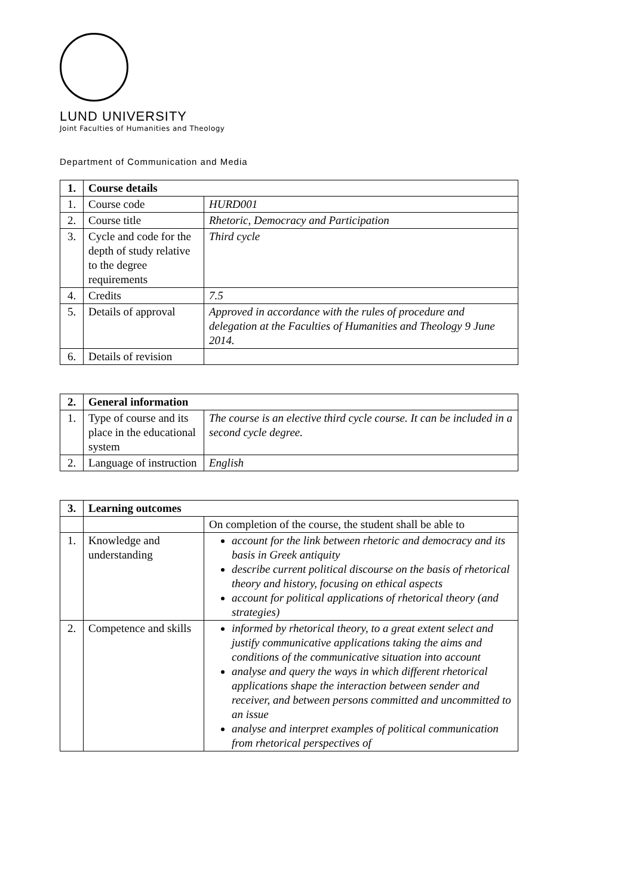LUND UNIVERSITY
Joint Faculties of Humanities and Theology
Department of Communication and Media
| 1. | Course details | |
| --- | --- | --- |
| 1. | Course code | HURD001 |
| 2. | Course title | Rhetoric, Democracy and Participation |
| 3. | Cycle and code for the depth of study relative to the degree requirements | Third cycle |
| 4. | Credits | 7.5 |
| 5. | Details of approval | Approved in accordance with the rules of procedure and delegation at the Faculties of Humanities and Theology 9 June 2014. |
| 6. | Details of revision | |
| 2. | General information | |
| --- | --- | --- |
| 1. | Type of course and its place in the educational system | The course is an elective third cycle course. It can be included in a second cycle degree. |
| 2. | Language of instruction | English |
| 3. | Learning outcomes | |
| --- | --- | --- |
| | | On completion of the course, the student shall be able to |
| 1. | Knowledge and understanding | account for the link between rhetoric and democracy and its basis in Greek antiquity describe current political discourse on the basis of rhetorical theory and history, focusing on ethical aspects account for political applications of rhetorical theory (and strategies) |
| 2. | Competence and skills | informed by rhetorical theory, to a great extent select and justify communicative applications taking the aims and conditions of the communicative situation into account analyse and query the ways in which different rhetorical applications shape the interaction between sender and receiver, and between persons committed and uncommitted to an issue analyse and interpret examples of political communication from rhetorical perspectives of |